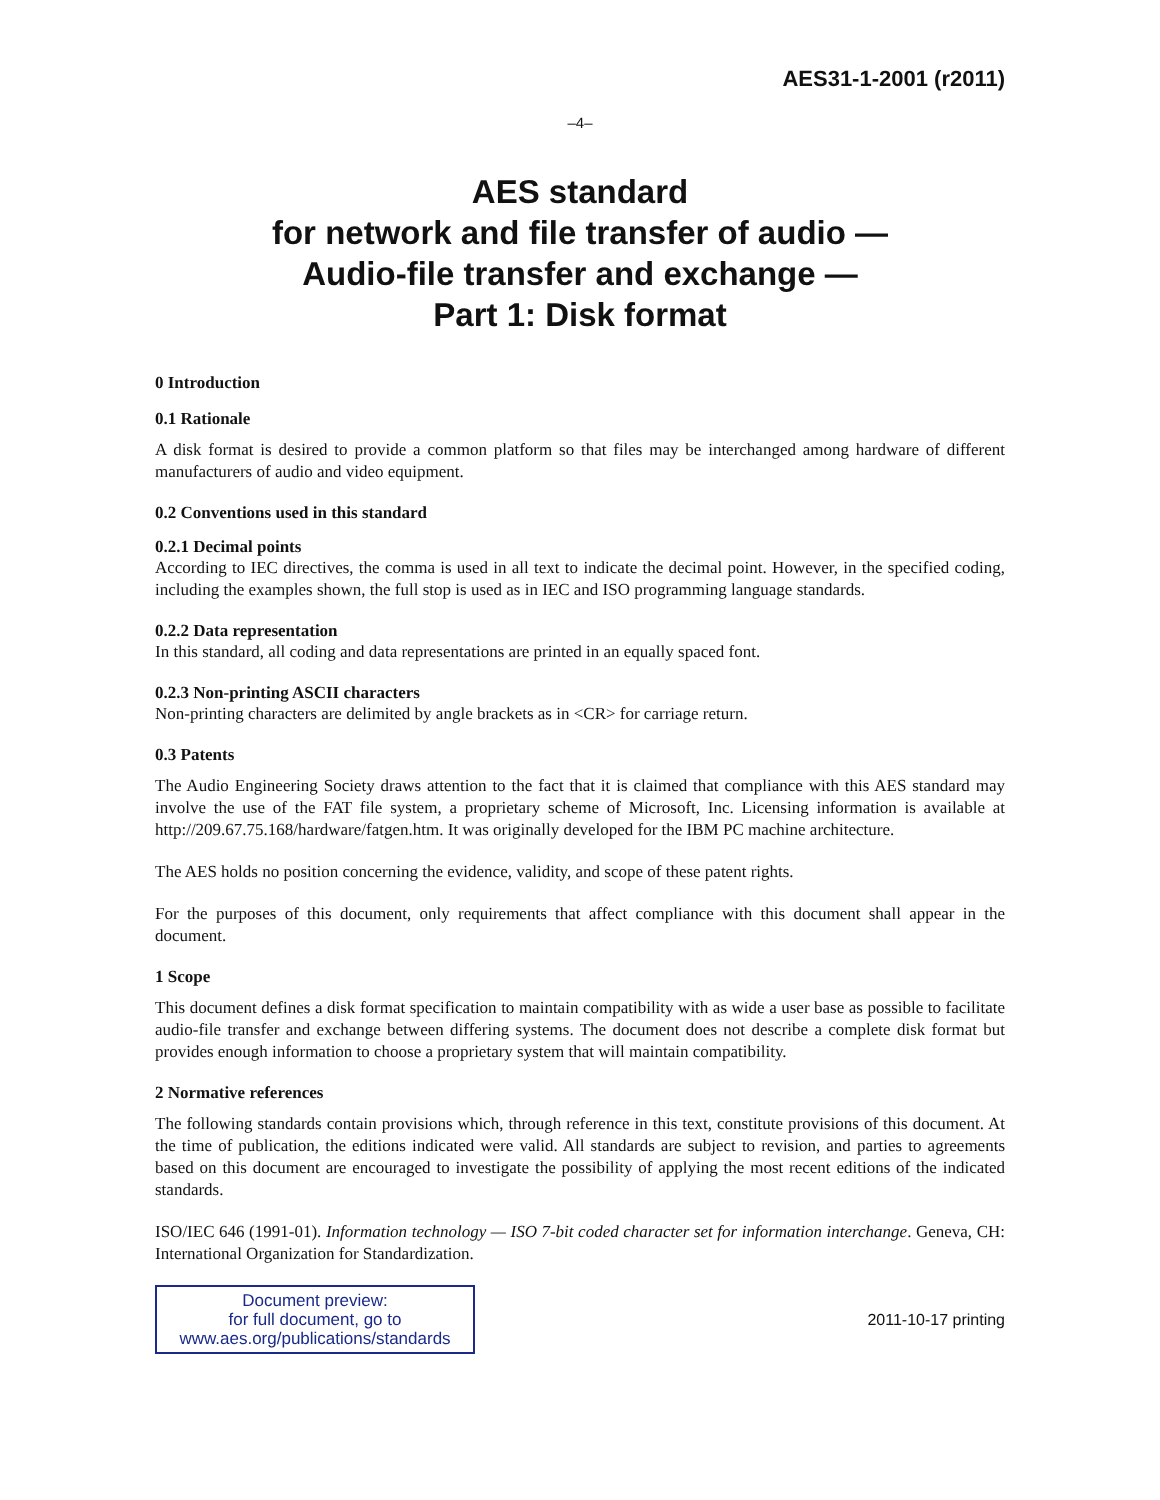AES31-1-2001 (r2011)
–4–
AES standard
for network and file transfer of audio —
Audio-file transfer and exchange —
Part 1: Disk format
0 Introduction
0.1 Rationale
A disk format is desired to provide a common platform so that files may be interchanged among hardware of different manufacturers of audio and video equipment.
0.2 Conventions used in this standard
0.2.1 Decimal points
According to IEC directives, the comma is used in all text to indicate the decimal point. However, in the specified coding, including the examples shown, the full stop is used as in IEC and ISO programming language standards.
0.2.2 Data representation
In this standard, all coding and data representations are printed in an equally spaced font.
0.2.3 Non-printing ASCII characters
Non-printing characters are delimited by angle brackets as in <CR> for carriage return.
0.3 Patents
The Audio Engineering Society draws attention to the fact that it is claimed that compliance with this AES standard may involve the use of the FAT file system, a proprietary scheme of Microsoft, Inc. Licensing information is available at http://209.67.75.168/hardware/fatgen.htm. It was originally developed for the IBM PC machine architecture.
The AES holds no position concerning the evidence, validity, and scope of these patent rights.
For the purposes of this document, only requirements that affect compliance with this document shall appear in the document.
1 Scope
This document defines a disk format specification to maintain compatibility with as wide a user base as possible to facilitate audio-file transfer and exchange between differing systems. The document does not describe a complete disk format but provides enough information to choose a proprietary system that will maintain compatibility.
2 Normative references
The following standards contain provisions which, through reference in this text, constitute provisions of this document. At the time of publication, the editions indicated were valid. All standards are subject to revision, and parties to agreements based on this document are encouraged to investigate the possibility of applying the most recent editions of the indicated standards.
ISO/IEC 646 (1991-01). Information technology — ISO 7-bit coded character set for information interchange. Geneva, CH: International Organization for Standardization.
Document preview:
for full document, go to
www.aes.org/publications/standards
2011-10-17 printing